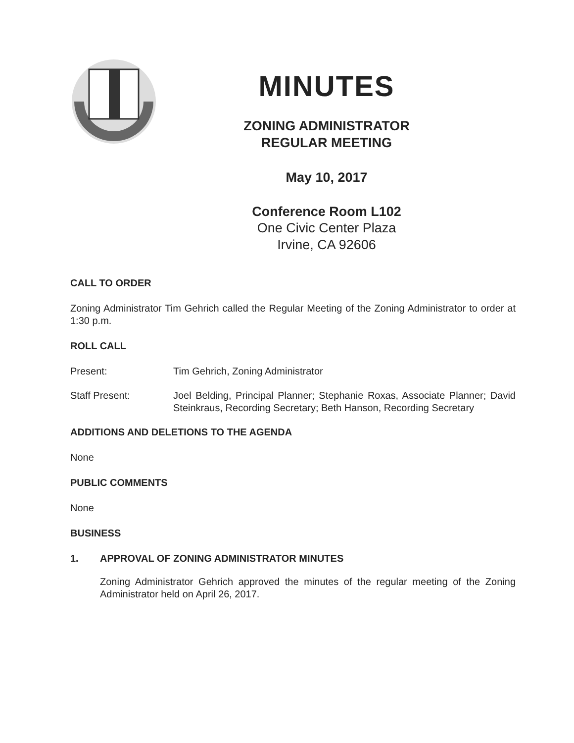MINUTES
ZONING ADMINISTRATOR
REGULAR MEETING
May 10, 2017
Conference Room L102
One Civic Center Plaza
Irvine, CA 92606
CALL TO ORDER
Zoning Administrator Tim Gehrich called the Regular Meeting of the Zoning Administrator to order at 1:30 p.m.
ROLL CALL
Present: Tim Gehrich, Zoning Administrator
Staff Present: Joel Belding, Principal Planner; Stephanie Roxas, Associate Planner; David Steinkraus, Recording Secretary; Beth Hanson, Recording Secretary
ADDITIONS AND DELETIONS TO THE AGENDA
None
PUBLIC COMMENTS
None
BUSINESS
1. APPROVAL OF ZONING ADMINISTRATOR MINUTES
Zoning Administrator Gehrich approved the minutes of the regular meeting of the Zoning Administrator held on April 26, 2017.